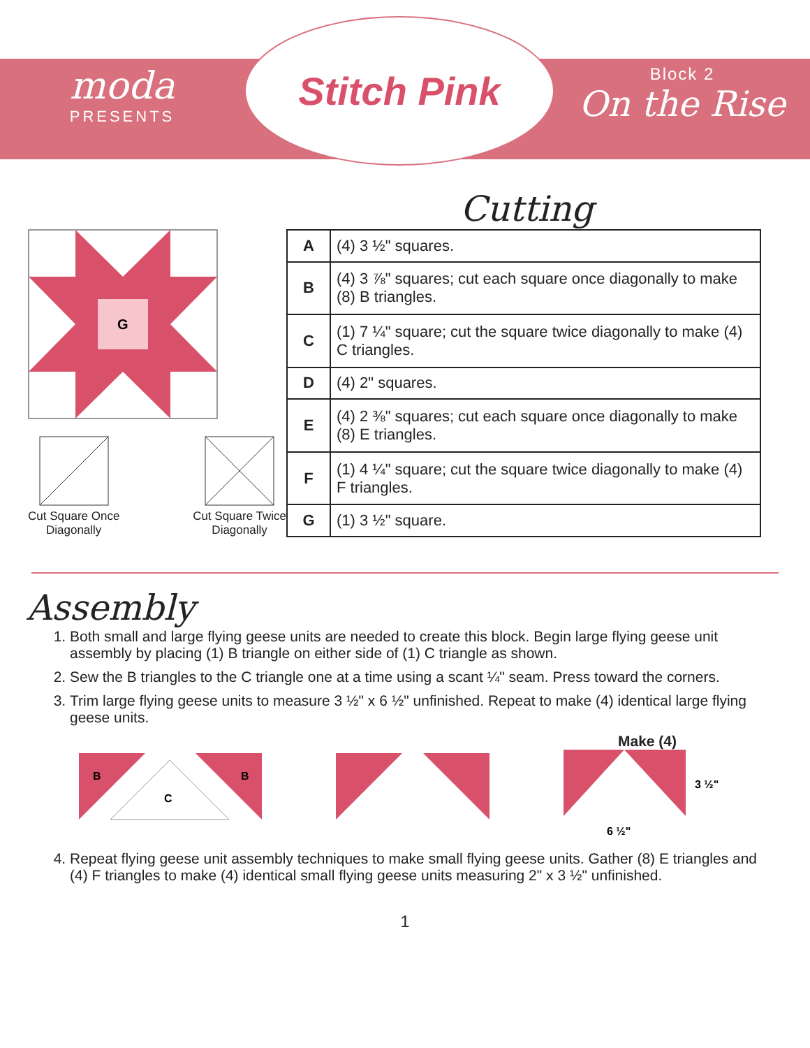moda
PRESENTS
Stitch Pink
Block 2
On the Rise
Cutting
G
Cut Square Once
Diagonally
Cut Square Twice
Diagonally
| A | (4) 3 ½" squares. |
| B | (4) 3 ⅞" squares; cut each square once diagonally to make (8) B triangles. |
| C | (1) 7 ¼" square; cut the square twice diagonally to make (4) C triangles. |
| D | (4) 2" squares. |
| E | (4) 2 ⅜" squares; cut each square once diagonally to make (8) E triangles. |
| F | (1) 4 ¼" square; cut the square twice diagonally to make (4) F triangles. |
| G | (1) 3 ½" square. |
Assembly
1. Both small and large flying geese units are needed to create this block. Begin large flying geese unit assembly by placing (1) B triangle on either side of (1) C triangle as shown.
2. Sew the B triangles to the C triangle one at a time using a scant ¼" seam. Press toward the corners.
3. Trim large flying geese units to measure 3 ½" x 6 ½" unfinished. Repeat to make (4) identical large flying geese units.
B
C
B
Make (4)
3 ½"
6 ½"
4. Repeat flying geese unit assembly techniques to make small flying geese units. Gather (8) E triangles and (4) F triangles to make (4) identical small flying geese units measuring 2" x 3 ½" unfinished.
1